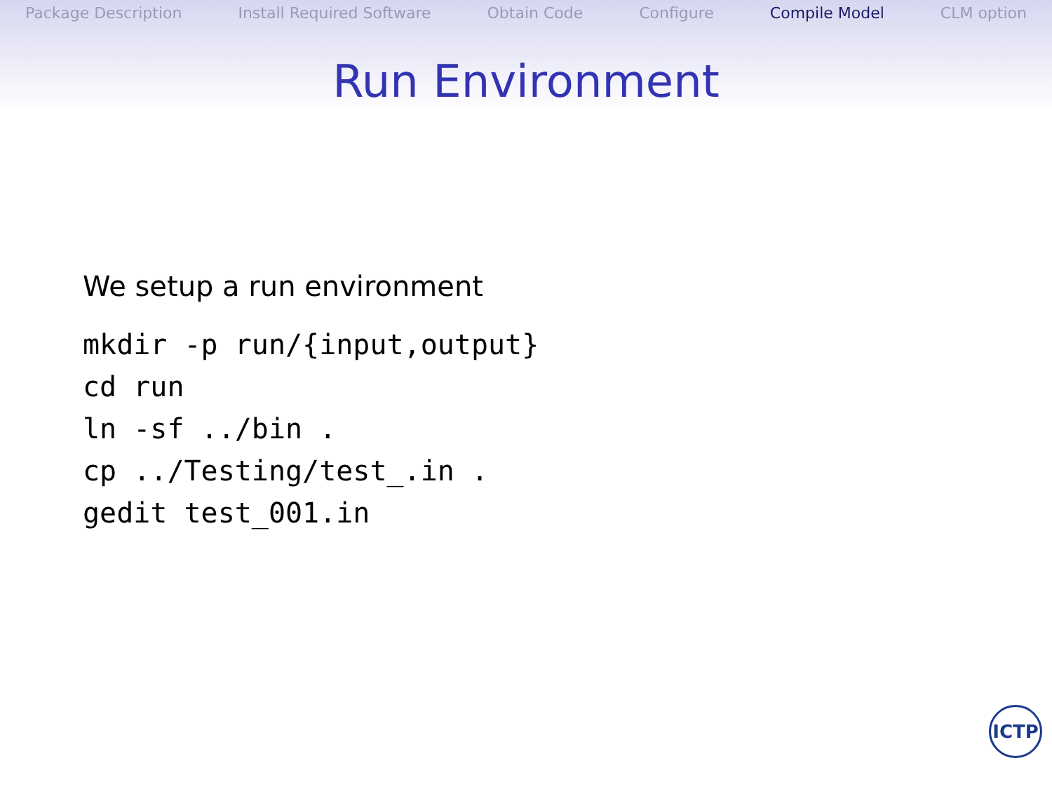Package Description Install Required Software Obtain Code Configure Compile Model CLM option
Run Environment
We setup a run environment
mkdir -p run/{input,output}
cd run
ln -sf ../bin .
cp ../Testing/test_.in .
gedit test_001.in
ICTP